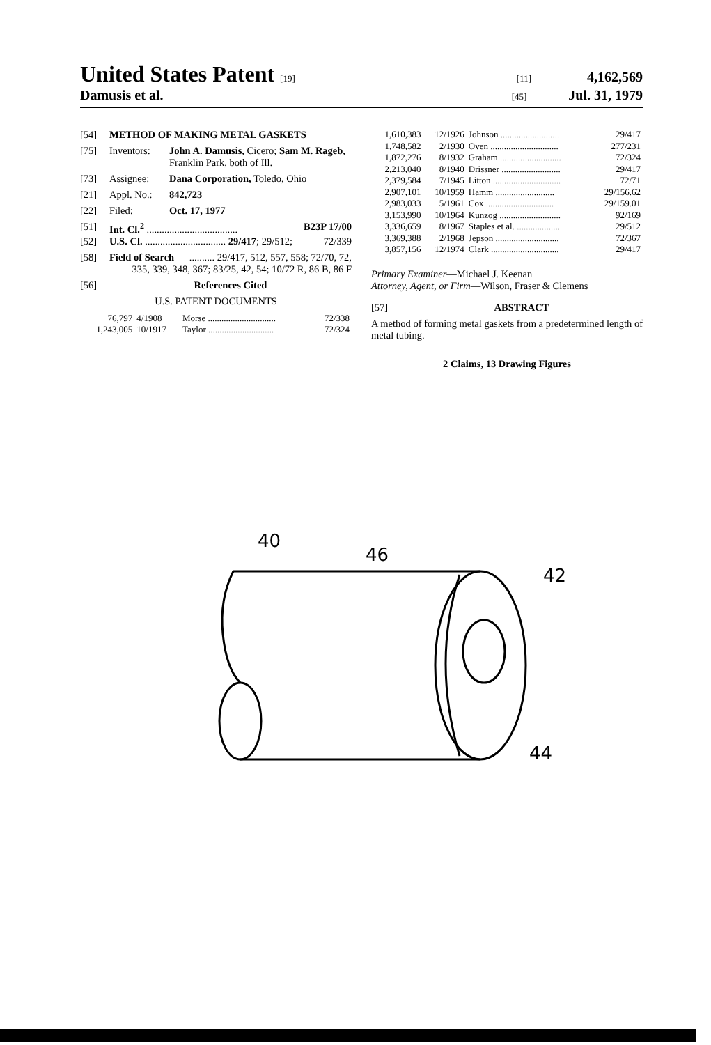United States Patent [19] [11] 4,162,569
Damusis et al. [45] Jul. 31, 1979
[54] METHOD OF MAKING METAL GASKETS
[75] Inventors: John A. Damusis, Cicero; Sam M. Rageb, Franklin Park, both of Ill.
[73] Assignee: Dana Corporation, Toledo, Ohio
[21] Appl. No.: 842,723
[22] Filed: Oct. 17, 1977
[51] Int. Cl.<sup>2</sup> .................................... B23P 17/00
[52] U.S. Cl. ................................ 29/417; 29/512; 72/339
[58] Field of Search .......... 29/417, 512, 557, 558; 72/70, 72, 335, 339, 348, 367; 83/25, 42, 54; 10/72 R, 86 B, 86 F
[56] References Cited
U.S. PATENT DOCUMENTS
| 76,797 | 4/1908 | Morse .............................. | 72/338 |
| 1,243,005 | 10/1917 | Taylor ............................. | 72/324 |
| 1,610,383 | 12/1926 | Johnson .......................... | 29/417 |
| 1,748,582 | 2/1930 | Oven .............................. | 277/231 |
| 1,872,276 | 8/1932 | Graham ........................... | 72/324 |
| 2,213,040 | 8/1940 | Drissner .......................... | 29/417 |
| 2,379,584 | 7/1945 | Litton .............................. | 72/71 |
| 2,907,101 | 10/1959 | Hamm .......................... | 29/156.62 |
| 2,983,033 | 5/1961 | Cox .............................. | 29/159.01 |
| 3,153,990 | 10/1964 | Kunzog ........................... | 92/169 |
| 3,336,659 | 8/1967 | Staples et al. ................... | 29/512 |
| 3,369,388 | 2/1968 | Jepson ............................ | 72/367 |
| 3,857,156 | 12/1974 | Clark .............................. | 29/417 |
Primary Examiner—Michael J. Keenan
Attorney, Agent, or Firm—Wilson, Fraser & Clemens
[57] ABSTRACT
A method of forming metal gaskets from a predetermined length of metal tubing.
2 Claims, 13 Drawing Figures
40
46
42
44